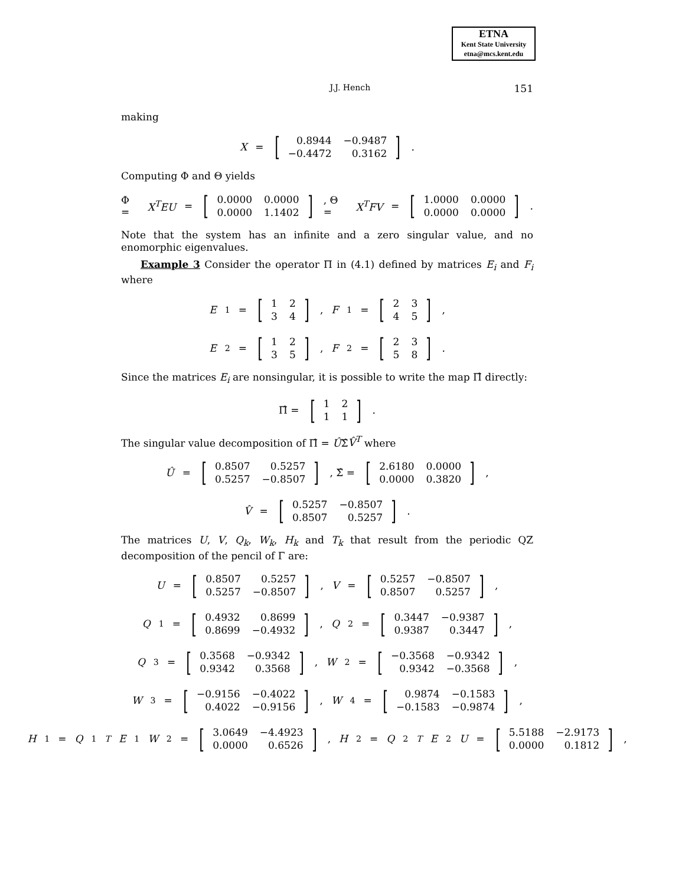ETNA
Kent State University
etna@mcs.kent.edu
J.J. Hench 151
making
X = [
| 0.8944 | −0.9487 |
| −0.4472 | 0.3162 |
].
Computing Φ and Θ yields
Φ = X<sup>T</sup>EU = [
| 0.0000 | 0.0000 |
| 0.0000 | 1.1402 |
] , Θ = X<sup>T</sup>FV = [
| 1.0000 | 0.0000 |
| 0.0000 | 0.0000 |
].
Note that the system has an infinite and a zero singular value, and no enomorphic eigenvalues.
Example 3 Consider the operator Π in (4.1) defined by matrices E<sub>i</sub> and F<sub>i</sub> where
E<sub>1</sub> = [
| 1 | 2 |
| 3 | 4 |
] , F<sub>1</sub> = [
| 2 | 3 |
| 4 | 5 |
],
E<sub>2</sub> = [
| 1 | 2 |
| 3 | 5 |
] , F<sub>2</sub> = [
| 2 | 3 |
| 5 | 8 |
].
Since the matrices E<sub>i</sub> are nonsingular, it is possible to write the map Π̂ directly:
Π̂ = [
| 1 | 2 |
| 1 | 1 |
].
The singular value decomposition of Π̂ = ÛΣ̂V̂<sup>T</sup> where
Û = [
| 0.8507 | 0.5257 |
| 0.5257 | −0.8507 |
] , Σ̂ = [
| 2.6180 | 0.0000 |
| 0.0000 | 0.3820 |
],
V̂ = [
| 0.5257 | −0.8507 |
| 0.8507 | 0.5257 |
].
The matrices U, V, Q<sub>k</sub>, W<sub>k</sub>, H<sub>k</sub> and T<sub>k</sub> that result from the periodic QZ decomposition of the pencil of Γ are:
U = [
| 0.8507 | 0.5257 |
| 0.5257 | −0.8507 |
] , V = [
| 0.5257 | −0.8507 |
| 0.8507 | 0.5257 |
],
Q<sub>1</sub> = [
| 0.4932 | 0.8699 |
| 0.8699 | −0.4932 |
] , Q<sub>2</sub> = [
| 0.3447 | −0.9387 |
| 0.9387 | 0.3447 |
],
Q<sub>3</sub> = [
| 0.3568 | −0.9342 |
| 0.9342 | 0.3568 |
] , W<sub>2</sub> = [
| −0.3568 | −0.9342 |
| 0.9342 | −0.3568 |
],
W<sub>3</sub> = [
| −0.9156 | −0.4022 |
| 0.4022 | −0.9156 |
] , W<sub>4</sub> = [
| 0.9874 | −0.1583 |
| −0.1583 | −0.9874 |
],
H<sub>1</sub> = Q<sub>1</sub><sup>T</sup> E<sub>1</sub> W<sub>2</sub> = [
| 3.0649 | −4.4923 |
| 0.0000 | 0.6526 |
] , H<sub>2</sub> = Q<sub>2</sub><sup>T</sup> E<sub>2</sub> U = [
| 5.5188 | −2.9173 |
| 0.0000 | 0.1812 |
],